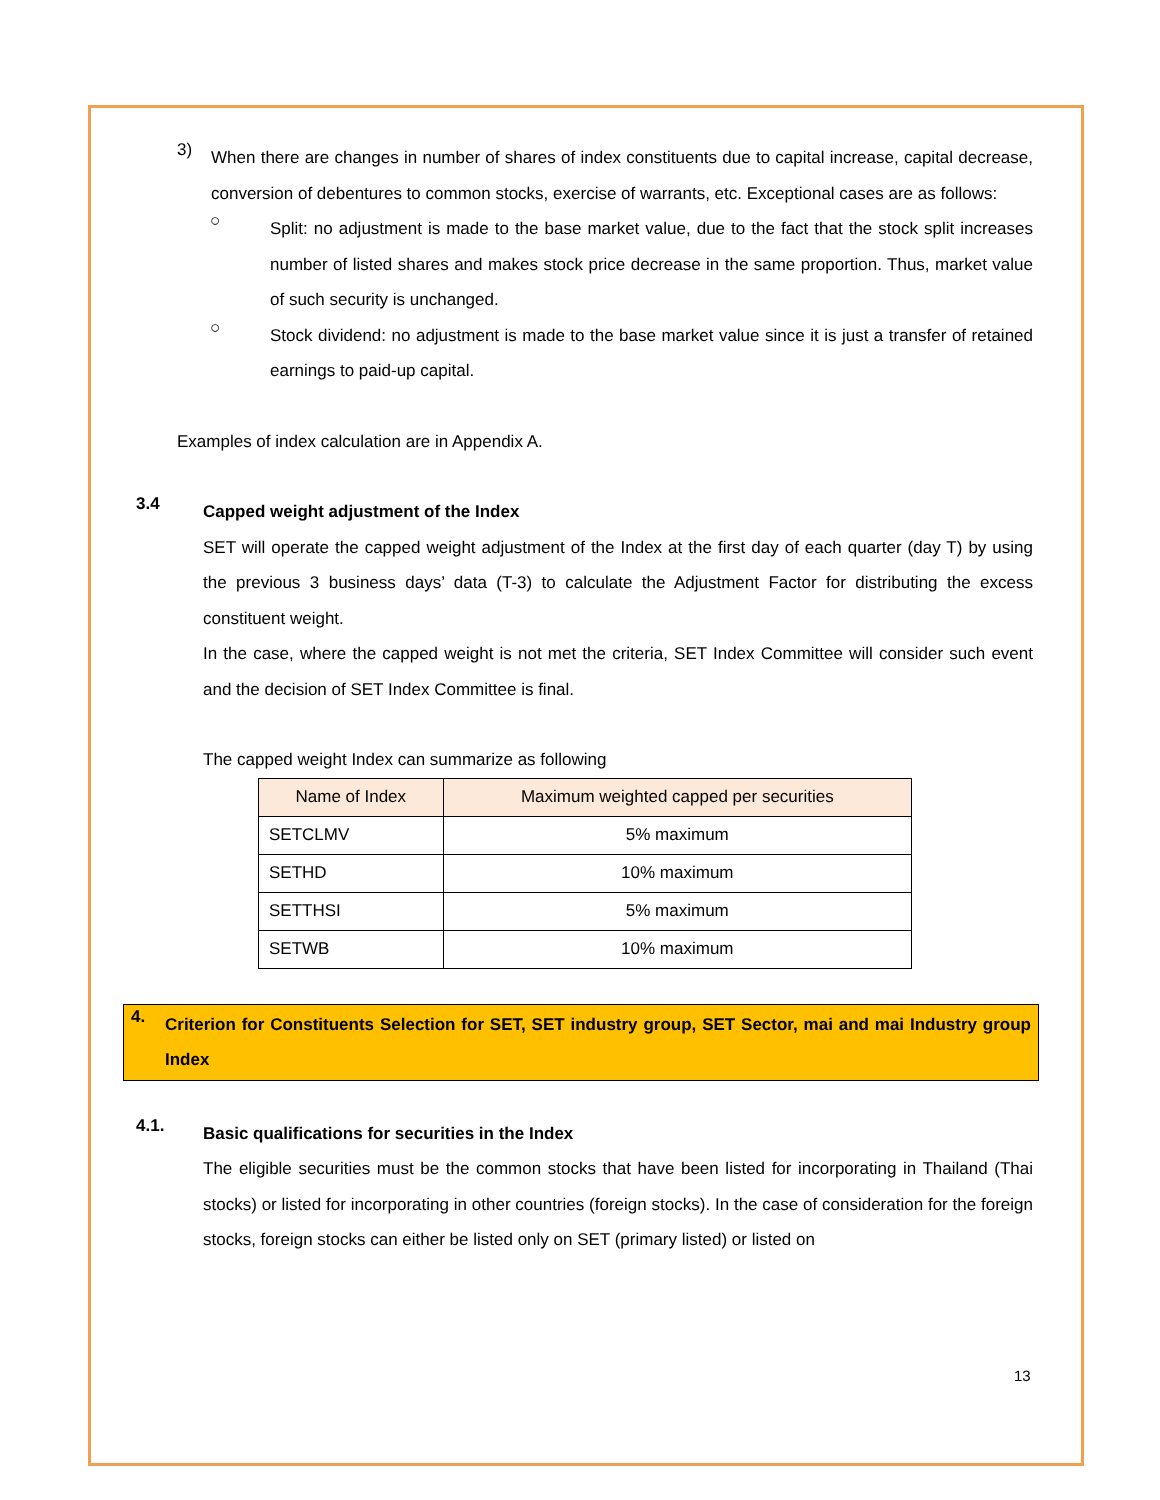3)
When there are changes in number of shares of index constituents due to capital increase, capital decrease, conversion of debentures to common stocks, exercise of warrants, etc. Exceptional cases are as follows:
○
Split: no adjustment is made to the base market value, due to the fact that the stock split increases number of listed shares and makes stock price decrease in the same proportion. Thus, market value of such security is unchanged.
○
Stock dividend: no adjustment is made to the base market value since it is just a transfer of retained earnings to paid-up capital.
Examples of index calculation are in Appendix A.
3.4
Capped weight adjustment of the Index
SET will operate the capped weight adjustment of the Index at the first day of each quarter (day T) by using the previous 3 business days’ data (T-3) to calculate the Adjustment Factor for distributing the excess constituent weight.
In the case, where the capped weight is not met the criteria, SET Index Committee will consider such event and the decision of SET Index Committee is final.
The capped weight Index can summarize as following
| Name of Index | Maximum weighted capped per securities |
| --- | --- |
| SETCLMV | 5% maximum |
| SETHD | 10% maximum |
| SETTHSI | 5% maximum |
| SETWB | 10% maximum |
4.
Criterion for Constituents Selection for SET, SET industry group, SET Sector, mai and mai Industry group Index
4.1.
Basic qualifications for securities in the Index
The eligible securities must be the common stocks that have been listed for incorporating in Thailand (Thai stocks) or listed for incorporating in other countries (foreign stocks). In the case of consideration for the foreign stocks, foreign stocks can either be listed only on SET (primary listed) or listed on
13